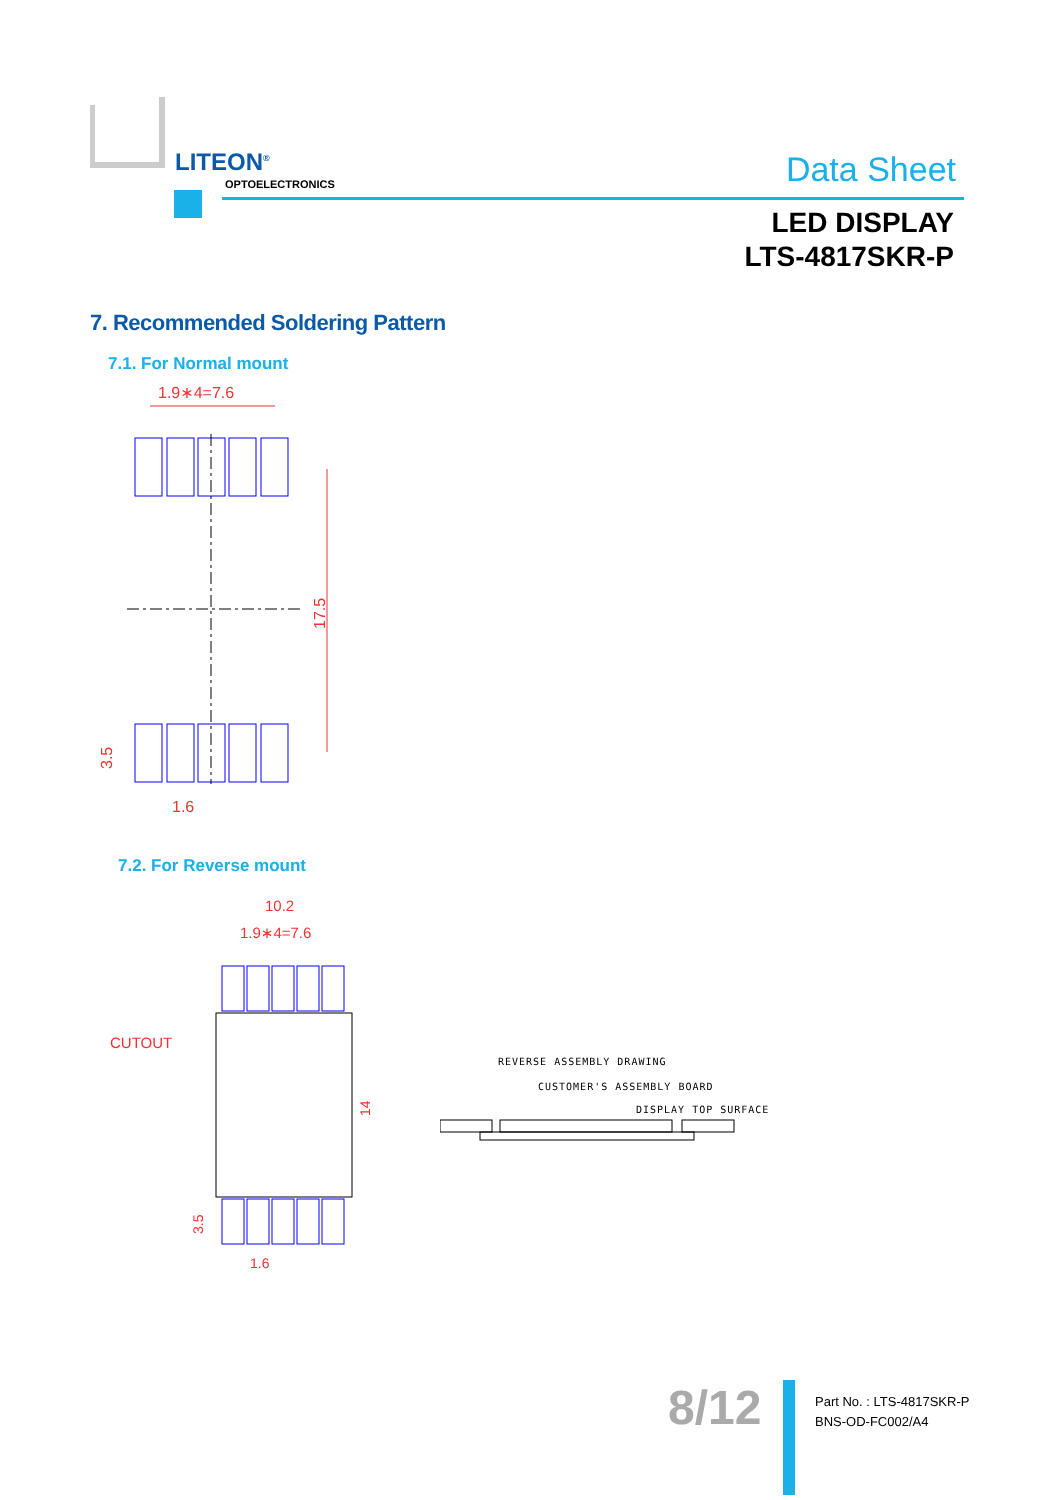LITEON<sup>®</sup>
OPTOELECTRONICS Data Sheet
LED DISPLAY
LTS-4817SKR-P
7. Recommended Soldering Pattern
7.1. For Normal mount
1.9∗4=7.6
17.5
3.5
1.6
7.2. For Reverse mount
10.2
1.9∗4=7.6
CUTOUT
14
3.5
1.6
REVERSE ASSEMBLY DRAWING
CUSTOMER'S ASSEMBLY BOARD
DISPLAY TOP SURFACE
8/12
Part No. : LTS-4817SKR-P
BNS-OD-FC002/A4